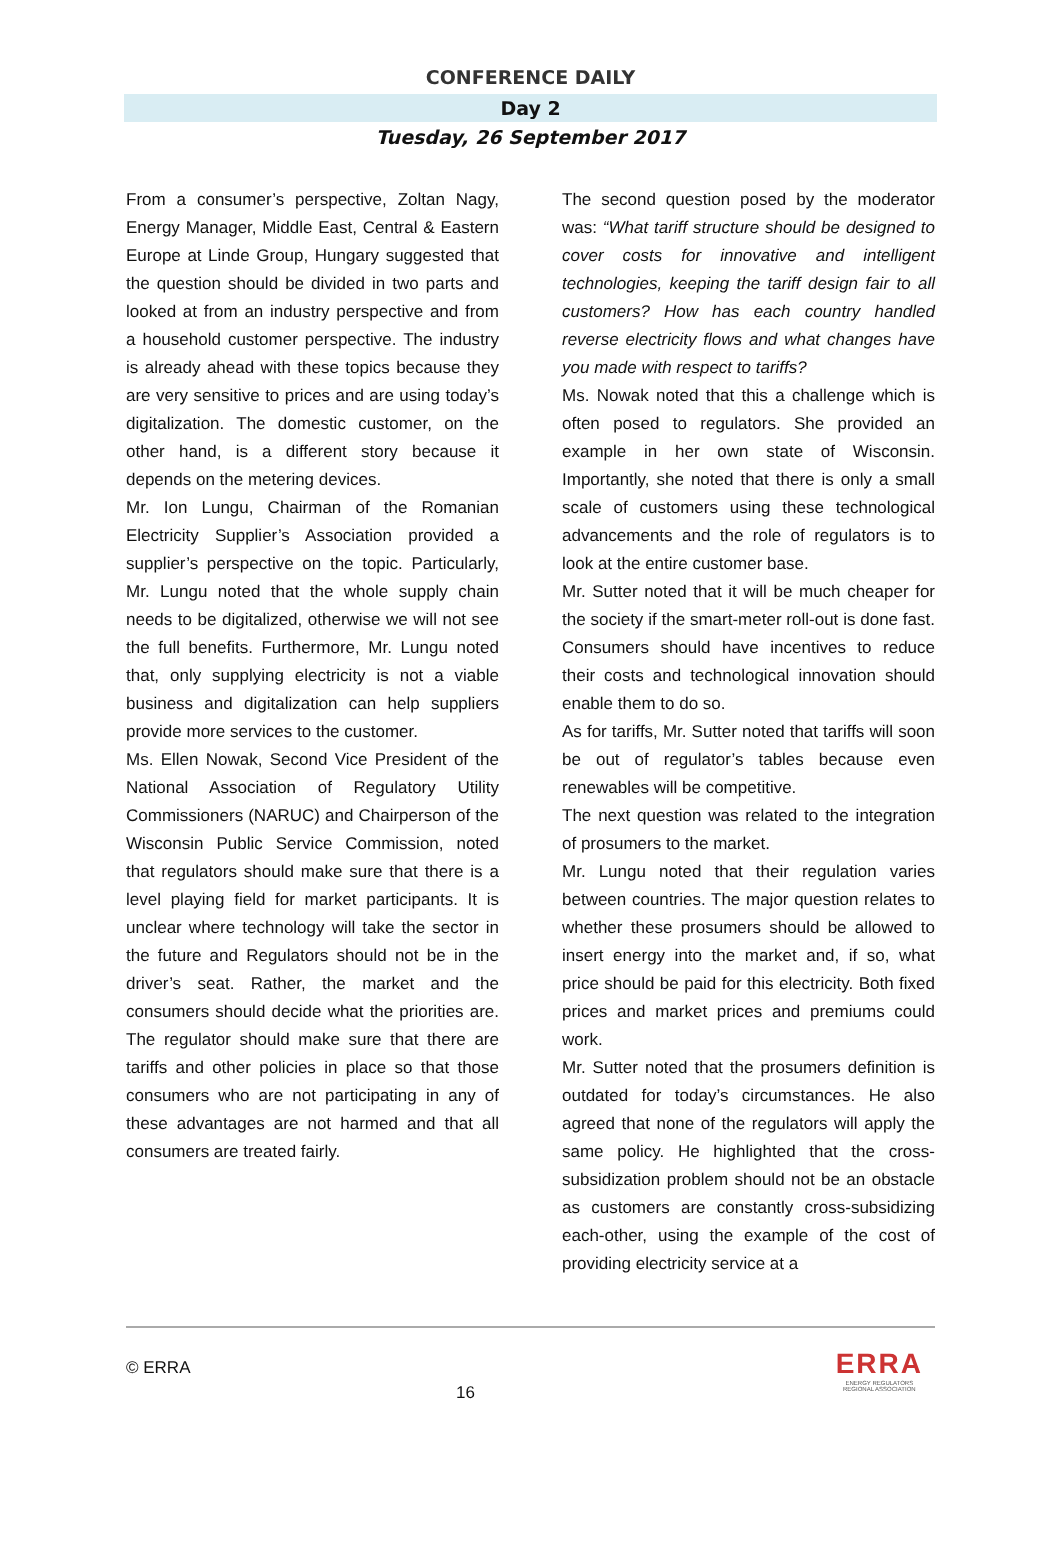CONFERENCE DAILY
Day 2
Tuesday, 26 September 2017
From a consumer’s perspective, Zoltan Nagy, Energy Manager, Middle East, Central & Eastern Europe at Linde Group, Hungary suggested that the question should be divided in two parts and looked at from an industry perspective and from a household customer perspective. The industry is already ahead with these topics because they are very sensitive to prices and are using today’s digitalization. The domestic customer, on the other hand, is a different story because it depends on the metering devices.
Mr. Ion Lungu, Chairman of the Romanian Electricity Supplier’s Association provided a supplier’s perspective on the topic. Particularly, Mr. Lungu noted that the whole supply chain needs to be digitalized, otherwise we will not see the full benefits. Furthermore, Mr. Lungu noted that, only supplying electricity is not a viable business and digitalization can help suppliers provide more services to the customer.
Ms. Ellen Nowak, Second Vice President of the National Association of Regulatory Utility Commissioners (NARUC) and Chairperson of the Wisconsin Public Service Commission, noted that regulators should make sure that there is a level playing field for market participants. It is unclear where technology will take the sector in the future and Regulators should not be in the driver’s seat. Rather, the market and the consumers should decide what the priorities are. The regulator should make sure that there are tariffs and other policies in place so that those consumers who are not participating in any of these advantages are not harmed and that all consumers are treated fairly.
The second question posed by the moderator was: “What tariff structure should be designed to cover costs for innovative and intelligent technologies, keeping the tariff design fair to all customers? How has each country handled reverse electricity flows and what changes have you made with respect to tariffs?
Ms. Nowak noted that this a challenge which is often posed to regulators. She provided an example in her own state of Wisconsin. Importantly, she noted that there is only a small scale of customers using these technological advancements and the role of regulators is to look at the entire customer base.
Mr. Sutter noted that it will be much cheaper for the society if the smart-meter roll-out is done fast. Consumers should have incentives to reduce their costs and technological innovation should enable them to do so.
As for tariffs, Mr. Sutter noted that tariffs will soon be out of regulator’s tables because even renewables will be competitive.
The next question was related to the integration of prosumers to the market.
Mr. Lungu noted that their regulation varies between countries. The major question relates to whether these prosumers should be allowed to insert energy into the market and, if so, what price should be paid for this electricity. Both fixed prices and market prices and premiums could work.
Mr. Sutter noted that the prosumers definition is outdated for today’s circumstances. He also agreed that none of the regulators will apply the same policy. He highlighted that the cross-subsidization problem should not be an obstacle as customers are constantly cross-subsidizing each-other, using the example of the cost of providing electricity service at a
© ERRA
16
ERRA
ENERGY REGULATORS
REGIONAL ASSOCIATION